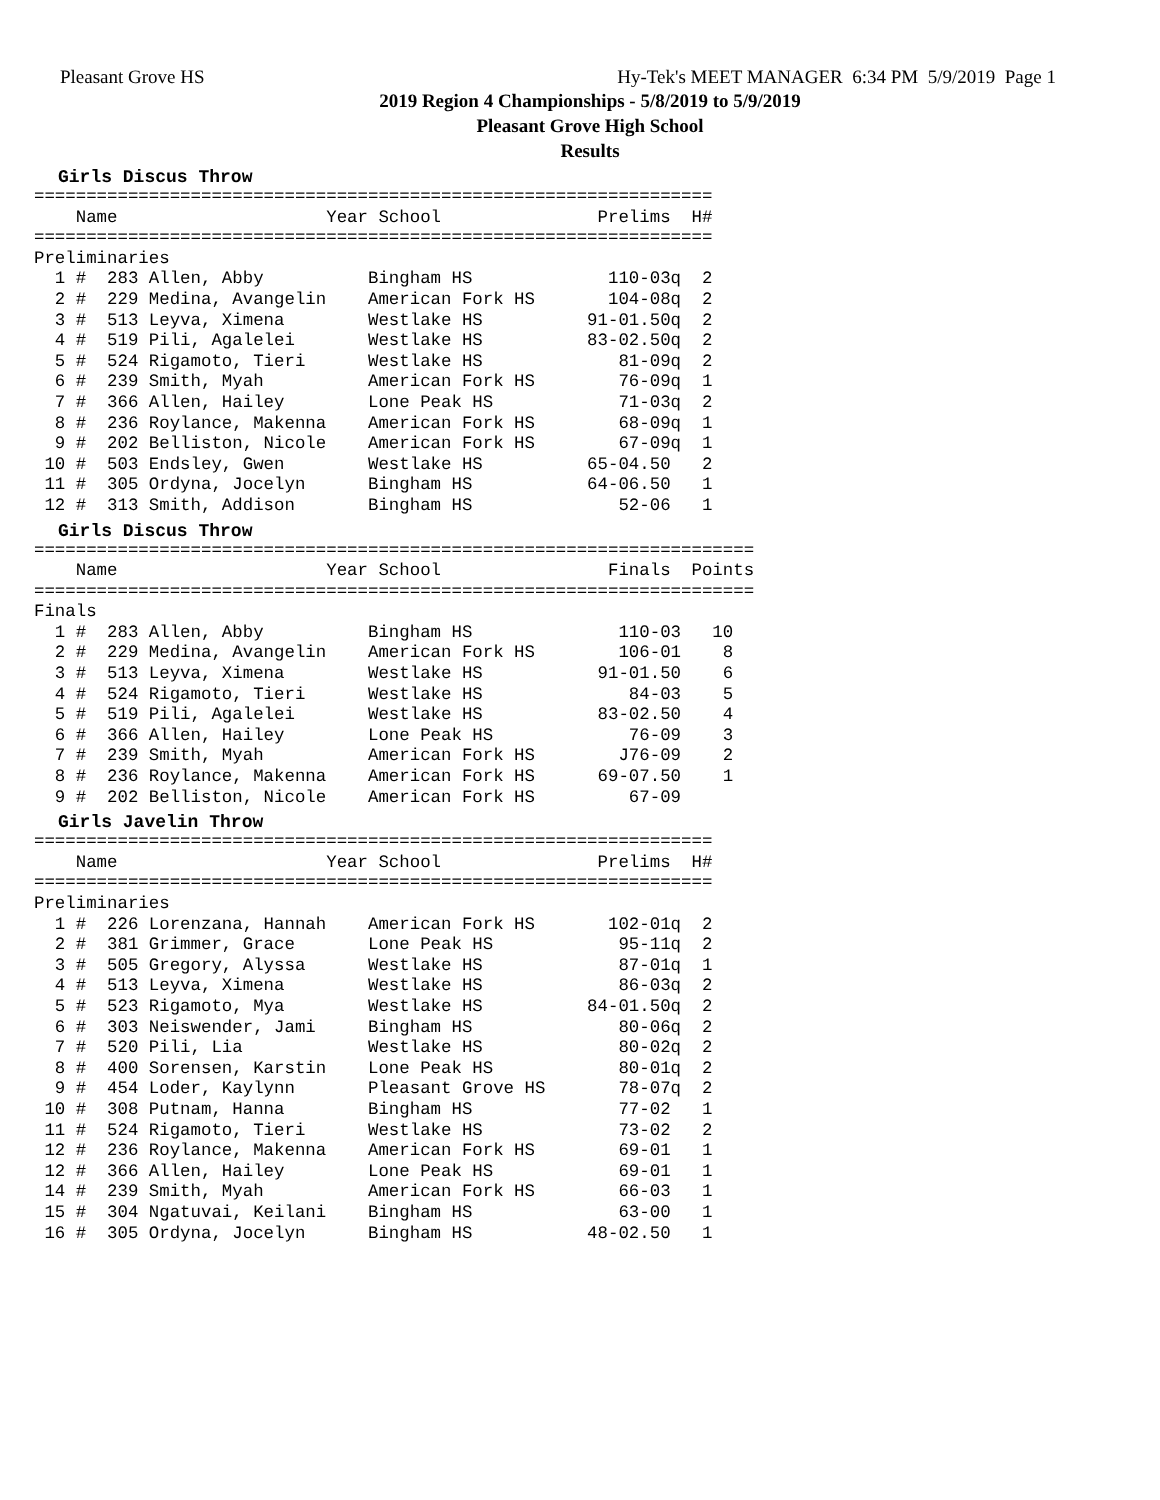Pleasant Grove HS Hy-Tek's MEET MANAGER 6:34 PM 5/9/2019 Page 1
2019 Region 4 Championships - 5/8/2019 to 5/9/2019
Pleasant Grove High School
Results
Girls Discus Throw
=================================================================
    Name                    Year School               Prelims  H#
=================================================================
Preliminaries
  1 #  283 Allen, Abby          Bingham HS             110-03q  2
  2 #  229 Medina, Avangelin    American Fork HS       104-08q  2
  3 #  513 Leyva, Ximena        Westlake HS          91-01.50q  2
  4 #  519 Pili, Agalelei       Westlake HS          83-02.50q  2
  5 #  524 Rigamoto, Tieri      Westlake HS             81-09q  2
  6 #  239 Smith, Myah          American Fork HS        76-09q  1
  7 #  366 Allen, Hailey        Lone Peak HS            71-03q  2
  8 #  236 Roylance, Makenna    American Fork HS        68-09q  1
  9 #  202 Belliston, Nicole    American Fork HS        67-09q  1
 10 #  503 Endsley, Gwen        Westlake HS          65-04.50   2
 11 #  305 Ordyna, Jocelyn      Bingham HS           64-06.50   1
 12 #  313 Smith, Addison       Bingham HS              52-06   1
Girls Discus Throw
=====================================================================
    Name                    Year School                Finals  Points
=====================================================================
Finals
  1 #  283 Allen, Abby          Bingham HS              110-03   10
  2 #  229 Medina, Avangelin    American Fork HS        106-01    8
  3 #  513 Leyva, Ximena        Westlake HS           91-01.50    6
  4 #  524 Rigamoto, Tieri      Westlake HS              84-03    5
  5 #  519 Pili, Agalelei       Westlake HS           83-02.50    4
  6 #  366 Allen, Hailey        Lone Peak HS             76-09    3
  7 #  239 Smith, Myah          American Fork HS        J76-09    2
  8 #  236 Roylance, Makenna    American Fork HS      69-07.50    1
  9 #  202 Belliston, Nicole    American Fork HS         67-09
Girls Javelin Throw
=================================================================
    Name                    Year School               Prelims  H#
=================================================================
Preliminaries
  1 #  226 Lorenzana, Hannah    American Fork HS       102-01q  2
  2 #  381 Grimmer, Grace       Lone Peak HS            95-11q  2
  3 #  505 Gregory, Alyssa      Westlake HS             87-01q  1
  4 #  513 Leyva, Ximena        Westlake HS             86-03q  2
  5 #  523 Rigamoto, Mya        Westlake HS          84-01.50q  2
  6 #  303 Neiswender, Jami     Bingham HS              80-06q  2
  7 #  520 Pili, Lia            Westlake HS             80-02q  2
  8 #  400 Sorensen, Karstin    Lone Peak HS            80-01q  2
  9 #  454 Loder, Kaylynn       Pleasant Grove HS       78-07q  2
 10 #  308 Putnam, Hanna        Bingham HS              77-02   1
 11 #  524 Rigamoto, Tieri      Westlake HS             73-02   2
 12 #  236 Roylance, Makenna    American Fork HS        69-01   1
 12 #  366 Allen, Hailey        Lone Peak HS            69-01   1
 14 #  239 Smith, Myah          American Fork HS        66-03   1
 15 #  304 Ngatuvai, Keilani    Bingham HS              63-00   1
 16 #  305 Ordyna, Jocelyn      Bingham HS           48-02.50   1